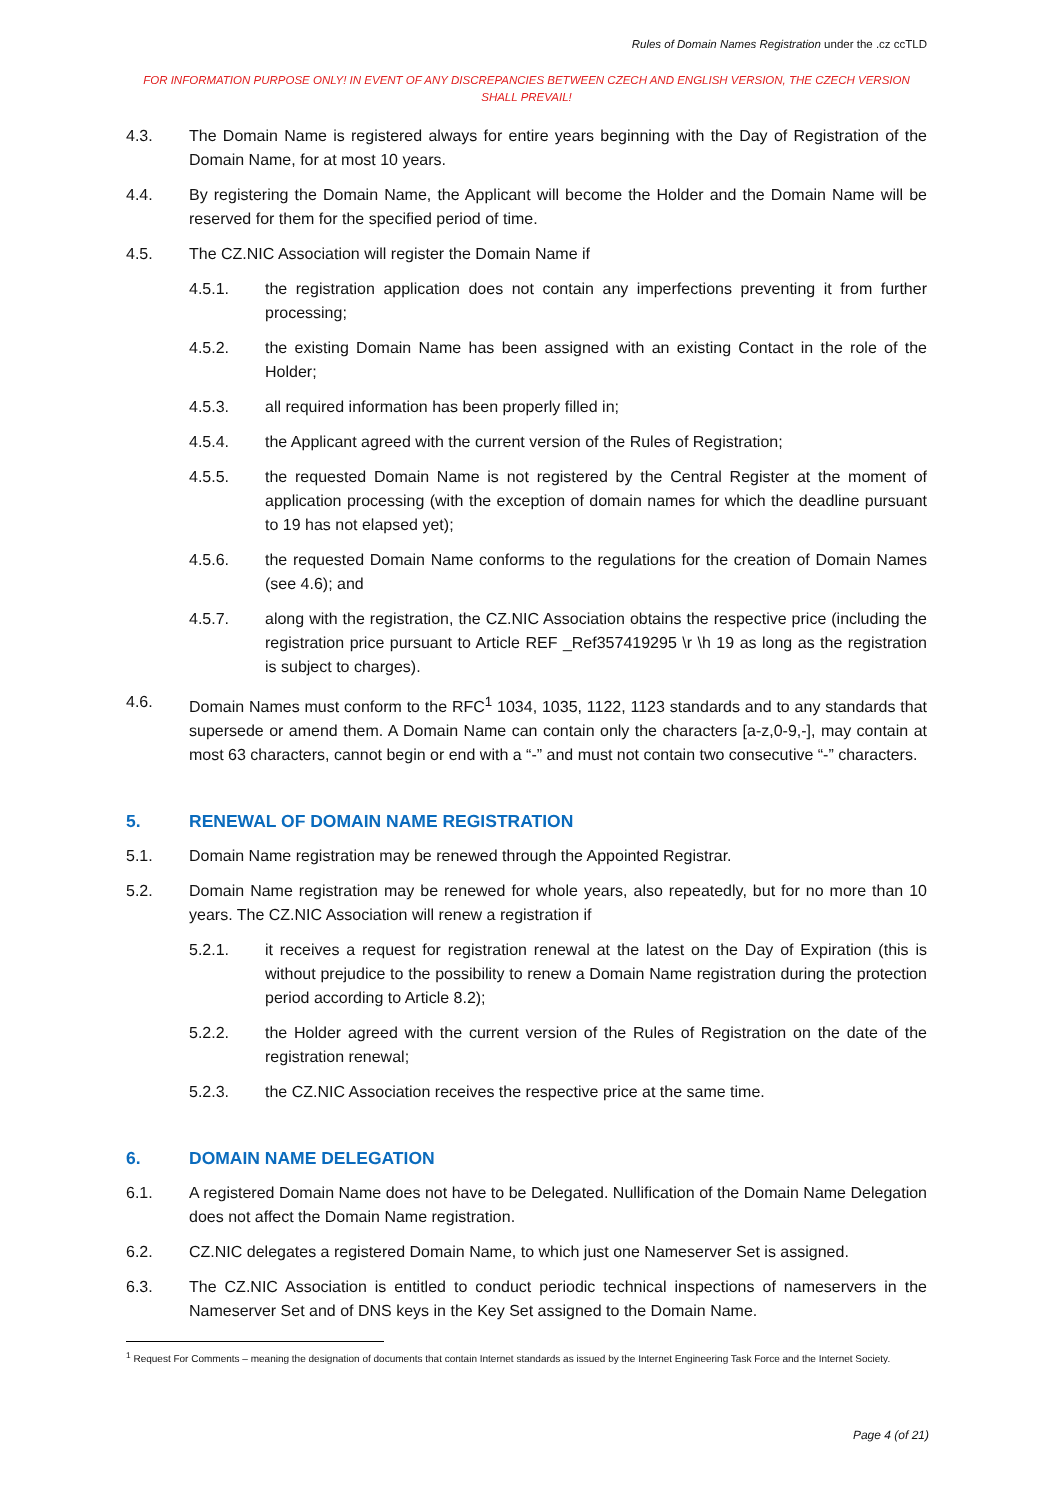Rules of Domain Names Registration under the .cz ccTLD
FOR INFORMATION PURPOSE ONLY! IN EVENT OF ANY DISCREPANCIES BETWEEN CZECH AND ENGLISH VERSION, THE CZECH VERSION SHALL PREVAIL!
4.3. The Domain Name is registered always for entire years beginning with the Day of Registration of the Domain Name, for at most 10 years.
4.4. By registering the Domain Name, the Applicant will become the Holder and the Domain Name will be reserved for them for the specified period of time.
4.5. The CZ.NIC Association will register the Domain Name if
4.5.1. the registration application does not contain any imperfections preventing it from further processing;
4.5.2. the existing Domain Name has been assigned with an existing Contact in the role of the Holder;
4.5.3. all required information has been properly filled in;
4.5.4. the Applicant agreed with the current version of the Rules of Registration;
4.5.5. the requested Domain Name is not registered by the Central Register at the moment of application processing (with the exception of domain names for which the deadline pursuant to 19 has not elapsed yet);
4.5.6. the requested Domain Name conforms to the regulations for the creation of Domain Names (see 4.6); and
4.5.7. along with the registration, the CZ.NIC Association obtains the respective price (including the registration price pursuant to Article REF _Ref357419295 \r \h 19 as long as the registration is subject to charges).
4.6. Domain Names must conform to the RFC<sup>1</sup> 1034, 1035, 1122, 1123 standards and to any standards that supersede or amend them. A Domain Name can contain only the characters [a-z,0-9,-], may contain at most 63 characters, cannot begin or end with a “-” and must not contain two consecutive “-” characters.
5. RENEWAL OF DOMAIN NAME REGISTRATION
5.1. Domain Name registration may be renewed through the Appointed Registrar.
5.2. Domain Name registration may be renewed for whole years, also repeatedly, but for no more than 10 years. The CZ.NIC Association will renew a registration if
5.2.1. it receives a request for registration renewal at the latest on the Day of Expiration (this is without prejudice to the possibility to renew a Domain Name registration during the protection period according to Article 8.2);
5.2.2. the Holder agreed with the current version of the Rules of Registration on the date of the registration renewal;
5.2.3. the CZ.NIC Association receives the respective price at the same time.
6. DOMAIN NAME DELEGATION
6.1. A registered Domain Name does not have to be Delegated. Nullification of the Domain Name Delegation does not affect the Domain Name registration.
6.2. CZ.NIC delegates a registered Domain Name, to which just one Nameserver Set is assigned.
6.3. The CZ.NIC Association is entitled to conduct periodic technical inspections of nameservers in the Nameserver Set and of DNS keys in the Key Set assigned to the Domain Name.
<sup>1</sup> Request For Comments – meaning the designation of documents that contain Internet standards as issued by the Internet Engineering Task Force and the Internet Society.
Page 4 (of 21)